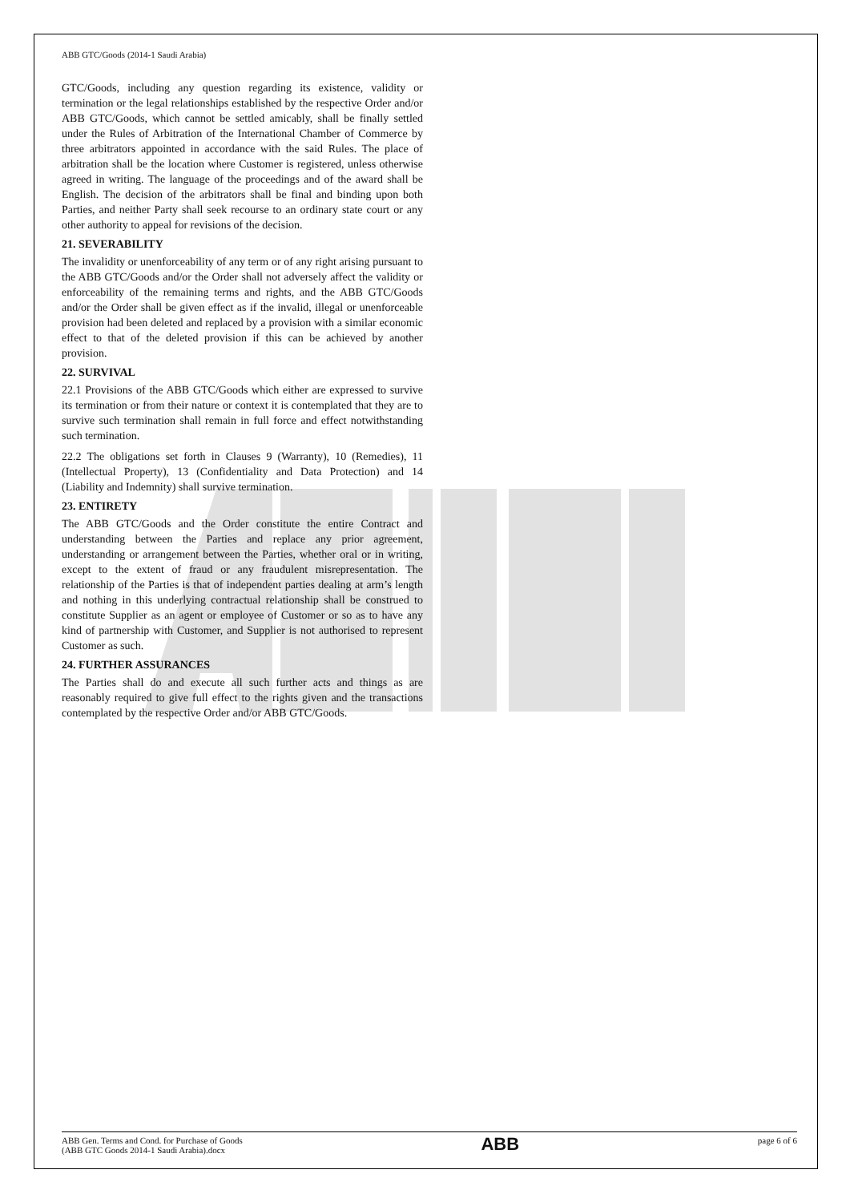ABB GTC/Goods (2014-1 Saudi Arabia)
GTC/Goods, including any question regarding its existence, validity or termination or the legal relationships established by the respective Order and/or ABB GTC/Goods, which cannot be settled amicably, shall be finally settled under the Rules of Arbitration of the International Chamber of Commerce by three arbitrators appointed in accordance with the said Rules. The place of arbitration shall be the location where Customer is registered, unless otherwise agreed in writing. The language of the proceedings and of the award shall be English. The decision of the arbitrators shall be final and binding upon both Parties, and neither Party shall seek recourse to an ordinary state court or any other authority to appeal for revisions of the decision.
21. SEVERABILITY
The invalidity or unenforceability of any term or of any right arising pursuant to the ABB GTC/Goods and/or the Order shall not adversely affect the validity or enforceability of the remaining terms and rights, and the ABB GTC/Goods and/or the Order shall be given effect as if the invalid, illegal or unenforceable provision had been deleted and replaced by a provision with a similar economic effect to that of the deleted provision if this can be achieved by another provision.
22. SURVIVAL
22.1 Provisions of the ABB GTC/Goods which either are expressed to survive its termination or from their nature or context it is contemplated that they are to survive such termination shall remain in full force and effect notwithstanding such termination.
22.2 The obligations set forth in Clauses 9 (Warranty), 10 (Remedies), 11 (Intellectual Property), 13 (Confidentiality and Data Protection) and 14 (Liability and Indemnity) shall survive termination.
23. ENTIRETY
The ABB GTC/Goods and the Order constitute the entire Contract and understanding between the Parties and replace any prior agreement, understanding or arrangement between the Parties, whether oral or in writing, except to the extent of fraud or any fraudulent misrepresentation. The relationship of the Parties is that of independent parties dealing at arm’s length and nothing in this underlying contractual relationship shall be construed to constitute Supplier as an agent or employee of Customer or so as to have any kind of partnership with Customer, and Supplier is not authorised to represent Customer as such.
24. FURTHER ASSURANCES
The Parties shall do and execute all such further acts and things as are reasonably required to give full effect to the rights given and the transactions contemplated by the respective Order and/or ABB GTC/Goods.
ABB Gen. Terms and Cond. for Purchase of Goods
(ABB GTC Goods 2014-1 Saudi Arabia).docx
ABB
page 6 of 6